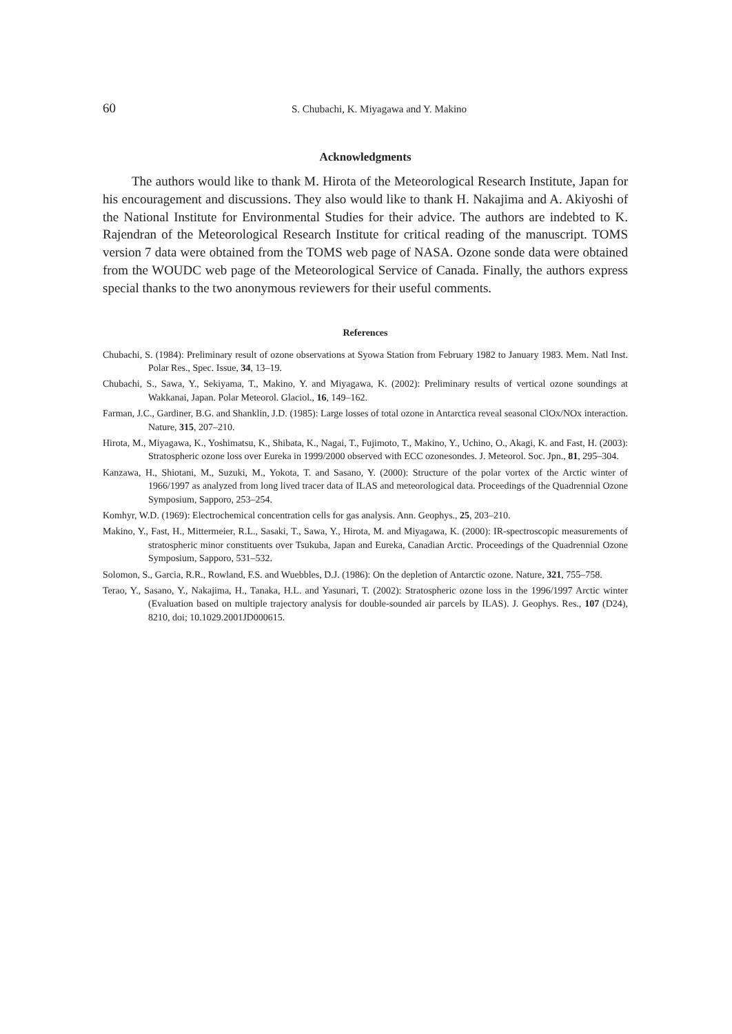60
S. Chubachi, K. Miyagawa and Y. Makino
Acknowledgments
The authors would like to thank M. Hirota of the Meteorological Research Institute, Japan for his encouragement and discussions. They also would like to thank H. Nakajima and A. Akiyoshi of the National Institute for Environmental Studies for their advice. The authors are indebted to K. Rajendran of the Meteorological Research Institute for critical reading of the manuscript. TOMS version 7 data were obtained from the TOMS web page of NASA. Ozone sonde data were obtained from the WOUDC web page of the Meteorological Service of Canada. Finally, the authors express special thanks to the two anonymous reviewers for their useful comments.
References
Chubachi, S. (1984): Preliminary result of ozone observations at Syowa Station from February 1982 to January 1983. Mem. Natl Inst. Polar Res., Spec. Issue, 34, 13–19.
Chubachi, S., Sawa, Y., Sekiyama, T., Makino, Y. and Miyagawa, K. (2002): Preliminary results of vertical ozone soundings at Wakkanai, Japan. Polar Meteorol. Glaciol., 16, 149–162.
Farman, J.C., Gardiner, B.G. and Shanklin, J.D. (1985): Large losses of total ozone in Antarctica reveal seasonal ClOx/NOx interaction. Nature, 315, 207–210.
Hirota, M., Miyagawa, K., Yoshimatsu, K., Shibata, K., Nagai, T., Fujimoto, T., Makino, Y., Uchino, O., Akagi, K. and Fast, H. (2003): Stratospheric ozone loss over Eureka in 1999/2000 observed with ECC ozonesondes. J. Meteorol. Soc. Jpn., 81, 295–304.
Kanzawa, H., Shiotani, M., Suzuki, M., Yokota, T. and Sasano, Y. (2000): Structure of the polar vortex of the Arctic winter of 1966/1997 as analyzed from long lived tracer data of ILAS and meteorological data. Proceedings of the Quadrennial Ozone Symposium, Sapporo, 253–254.
Komhyr, W.D. (1969): Electrochemical concentration cells for gas analysis. Ann. Geophys., 25, 203–210.
Makino, Y., Fast, H., Mittermeier, R.L., Sasaki, T., Sawa, Y., Hirota, M. and Miyagawa, K. (2000): IR-spectroscopic measurements of stratospheric minor constituents over Tsukuba, Japan and Eureka, Canadian Arctic. Proceedings of the Quadrennial Ozone Symposium, Sapporo, 531–532.
Solomon, S., Garcia, R.R., Rowland, F.S. and Wuebbles, D.J. (1986): On the depletion of Antarctic ozone. Nature, 321, 755–758.
Terao, Y., Sasano, Y., Nakajima, H., Tanaka, H.L. and Yasunari, T. (2002): Stratospheric ozone loss in the 1996/1997 Arctic winter (Evaluation based on multiple trajectory analysis for double-sounded air parcels by ILAS). J. Geophys. Res., 107 (D24), 8210, doi; 10.1029.2001JD000615.